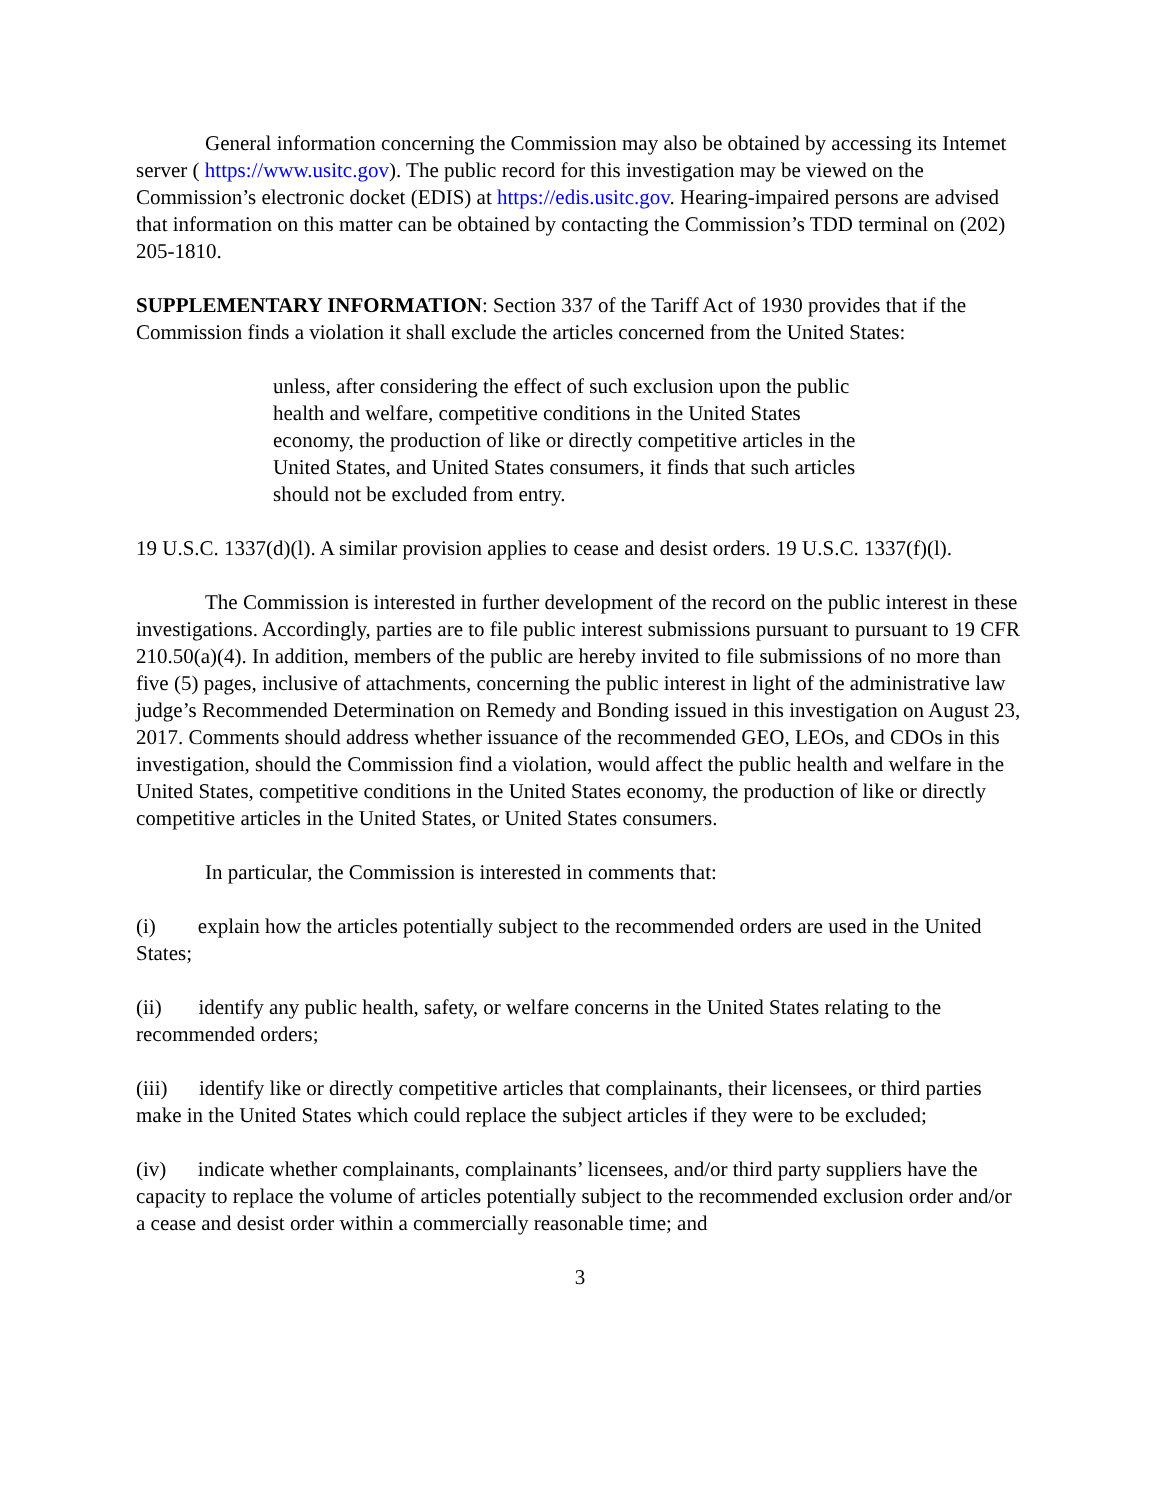General information concerning the Commission may also be obtained by accessing its Intemet server ( https://www.usitc.gov). The public record for this investigation may be viewed on the Commission’s electronic docket (EDIS) at https://edis.usitc.gov. Hearing-impaired persons are advised that information on this matter can be obtained by contacting the Commission’s TDD terminal on (202) 205-1810.
SUPPLEMENTARY INFORMATION: Section 337 of the Tariff Act of 1930 provides that if the Commission finds a violation it shall exclude the articles concerned from the United States:
unless, after considering the effect of such exclusion upon the public health and welfare, competitive conditions in the United States economy, the production of like or directly competitive articles in the United States, and United States consumers, it finds that such articles should not be excluded from entry.
19 U.S.C. 1337(d)(l). A similar provision applies to cease and desist orders. 19 U.S.C. 1337(f)(l).
The Commission is interested in further development of the record on the public interest in these investigations. Accordingly, parties are to file public interest submissions pursuant to pursuant to 19 CFR 210.50(a)(4). In addition, members of the public are hereby invited to file submissions of no more than five (5) pages, inclusive of attachments, concerning the public interest in light of the administrative law judge’s Recommended Determination on Remedy and Bonding issued in this investigation on August 23, 2017. Comments should address whether issuance of the recommended GEO, LEOs, and CDOs in this investigation, should the Commission find a violation, would affect the public health and welfare in the United States, competitive conditions in the United States economy, the production of like or directly competitive articles in the United States, or United States consumers.
In particular, the Commission is interested in comments that:
(i) explain how the articles potentially subject to the recommended orders are used in the United States;
(ii) identify any public health, safety, or welfare concerns in the United States relating to the recommended orders;
(iii) identify like or directly competitive articles that complainants, their licensees, or third parties make in the United States which could replace the subject articles if they were to be excluded;
(iv) indicate whether complainants, complainants’ licensees, and/or third party suppliers have the capacity to replace the volume of articles potentially subject to the recommended exclusion order and/or a cease and desist order within a commercially reasonable time; and
3